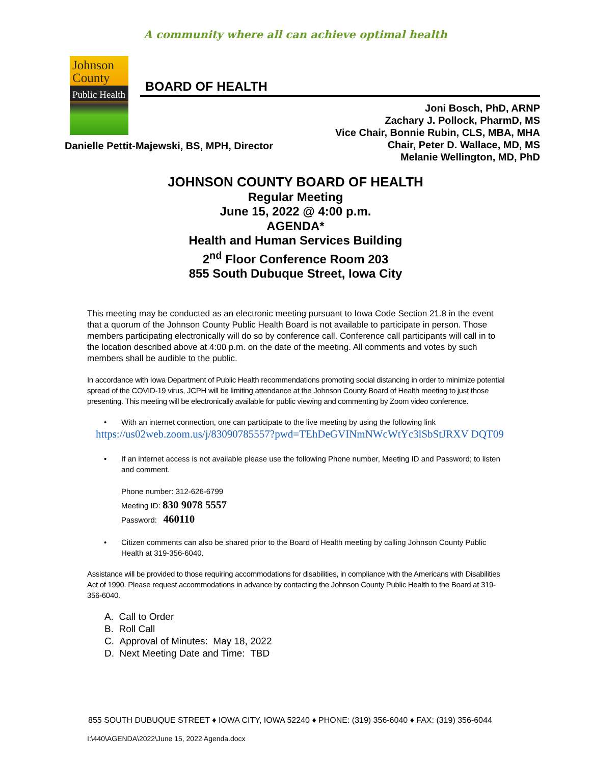A community where all can achieve optimal health
Johnson
County
Public Health
BOARD OF HEALTH
Joni Bosch, PhD, ARNP
Zachary J. Pollock, PharmD, MS
Vice Chair, Bonnie Rubin, CLS, MBA, MHA
Chair, Peter D. Wallace, MD, MS
Melanie Wellington, MD, PhD
Danielle Pettit-Majewski, BS, MPH, Director
JOHNSON COUNTY BOARD OF HEALTH
Regular Meeting
June 15, 2022 @ 4:00 p.m.
AGENDA*
Health and Human Services Building
2<sup>nd</sup> Floor Conference Room 203
855 South Dubuque Street, Iowa City
This meeting may be conducted as an electronic meeting pursuant to Iowa Code Section 21.8 in the event that a quorum of the Johnson County Public Health Board is not available to participate in person. Those members participating electronically will do so by conference call. Conference call participants will call in to the location described above at 4:00 p.m. on the date of the meeting. All comments and votes by such members shall be audible to the public.
In accordance with Iowa Department of Public Health recommendations promoting social distancing in order to minimize potential spread of the COVID-19 virus, JCPH will be limiting attendance at the Johnson County Board of Health meeting to just those presenting. This meeting will be electronically available for public viewing and commenting by Zoom video conference.
• With an internet connection, one can participate to the live meeting by using the following link
https://us02web.zoom.us/j/83090785557?pwd=TEhDeGVINmNWcWtYc3lSbStJRXV DQT09
• If an internet access is not available please use the following Phone number, Meeting ID and Password; to listen and comment.
Phone number: 312-626-6799
Meeting ID: 830 9078 5557
Password: 460110
• Citizen comments can also be shared prior to the Board of Health meeting by calling Johnson County Public Health at 319-356-6040.
Assistance will be provided to those requiring accommodations for disabilities, in compliance with the Americans with Disabilities Act of 1990. Please request accommodations in advance by contacting the Johnson County Public Health to the Board at 319-356-6040.
A. Call to Order
B. Roll Call
C. Approval of Minutes: May 18, 2022
D. Next Meeting Date and Time: TBD
855 SOUTH DUBUQUE STREET ♦ IOWA CITY, IOWA 52240 ♦ PHONE: (319) 356-6040 ♦ FAX: (319) 356-6044
I:\440\AGENDA\2022\June 15, 2022 Agenda.docx